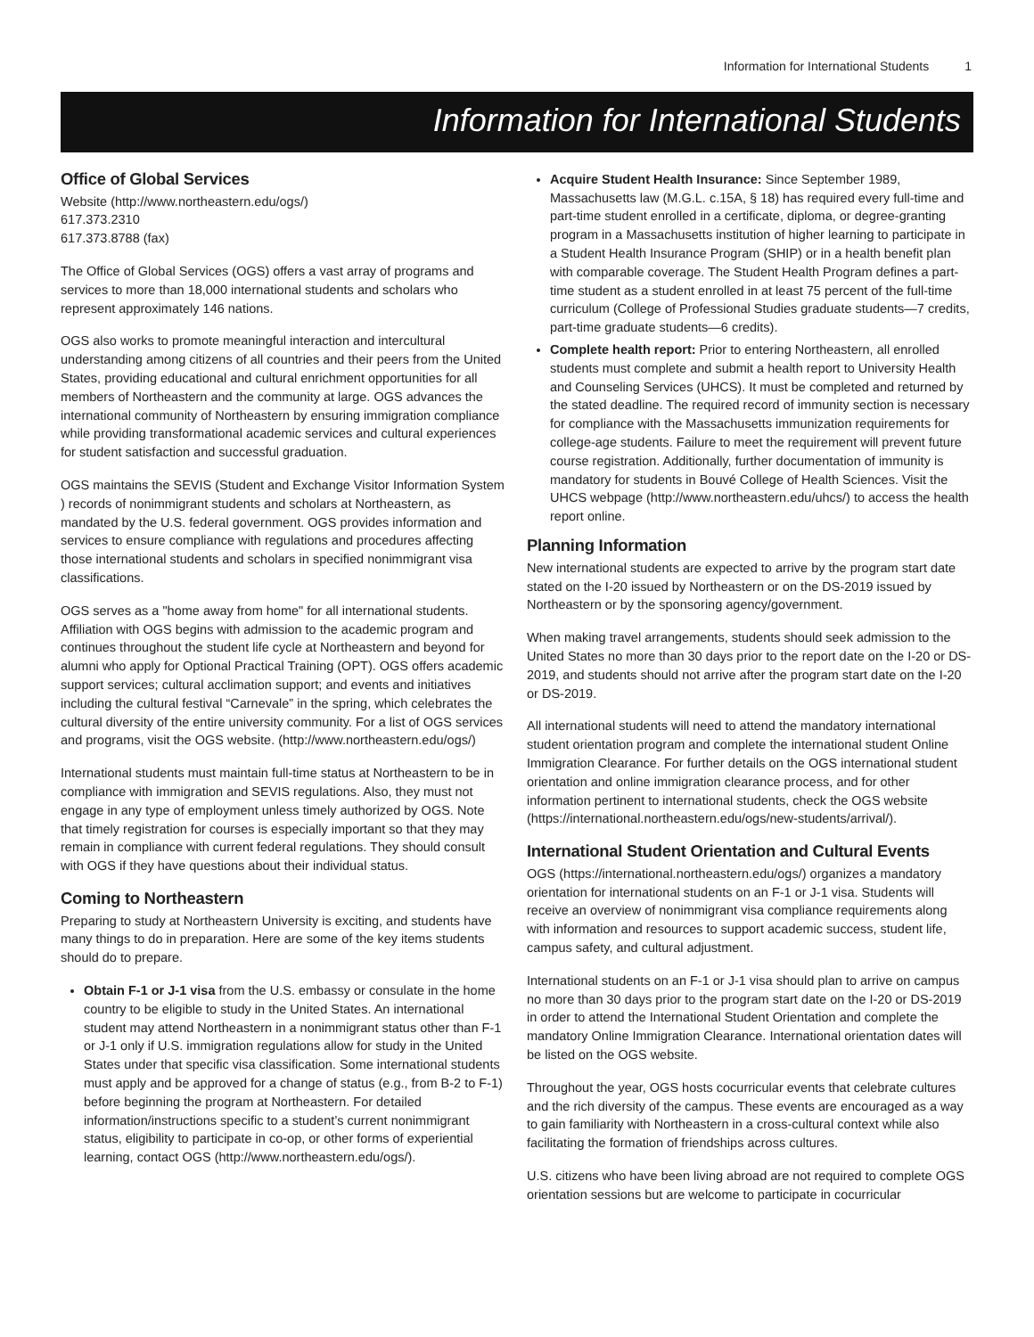Information for International Students 1
Information for International Students
Office of Global Services
Website (http://www.northeastern.edu/ogs/)
617.373.2310
617.373.8788 (fax)
The Office of Global Services (OGS) offers a vast array of programs and services to more than 18,000 international students and scholars who represent approximately 146 nations.
OGS also works to promote meaningful interaction and intercultural understanding among citizens of all countries and their peers from the United States, providing educational and cultural enrichment opportunities for all members of Northeastern and the community at large. OGS advances the international community of Northeastern by ensuring immigration compliance while providing transformational academic services and cultural experiences for student satisfaction and successful graduation.
OGS maintains the SEVIS (Student and Exchange Visitor Information System ) records of nonimmigrant students and scholars at Northeastern, as mandated by the U.S. federal government. OGS provides information and services to ensure compliance with regulations and procedures affecting those international students and scholars in specified nonimmigrant visa classifications.
OGS serves as a "home away from home" for all international students. Affiliation with OGS begins with admission to the academic program and continues throughout the student life cycle at Northeastern and beyond for alumni who apply for Optional Practical Training (OPT). OGS offers academic support services; cultural acclimation support; and events and initiatives including the cultural festival “Carnevale” in the spring, which celebrates the cultural diversity of the entire university community. For a list of OGS services and programs, visit the OGS website. (http://www.northeastern.edu/ogs/)
International students must maintain full-time status at Northeastern to be in compliance with immigration and SEVIS regulations. Also, they must not engage in any type of employment unless timely authorized by OGS. Note that timely registration for courses is especially important so that they may remain in compliance with current federal regulations. They should consult with OGS if they have questions about their individual status.
Coming to Northeastern
Preparing to study at Northeastern University is exciting, and students have many things to do in preparation. Here are some of the key items students should do to prepare.
Obtain F-1 or J-1 visa from the U.S. embassy or consulate in the home country to be eligible to study in the United States. An international student may attend Northeastern in a nonimmigrant status other than F-1 or J-1 only if U.S. immigration regulations allow for study in the United States under that specific visa classification. Some international students must apply and be approved for a change of status (e.g., from B-2 to F-1) before beginning the program at Northeastern. For detailed information/instructions specific to a student’s current nonimmigrant status, eligibility to participate in co-op, or other forms of experiential learning, contact OGS (http://www.northeastern.edu/ogs/).
Acquire Student Health Insurance: Since September 1989, Massachusetts law (M.G.L. c.15A, § 18) has required every full-time and part-time student enrolled in a certificate, diploma, or degree-granting program in a Massachusetts institution of higher learning to participate in a Student Health Insurance Program (SHIP) or in a health benefit plan with comparable coverage. The Student Health Program defines a part-time student as a student enrolled in at least 75 percent of the full-time curriculum (College of Professional Studies graduate students—7 credits, part-time graduate students—6 credits).
Complete health report: Prior to entering Northeastern, all enrolled students must complete and submit a health report to University Health and Counseling Services (UHCS). It must be completed and returned by the stated deadline. The required record of immunity section is necessary for compliance with the Massachusetts immunization requirements for college-age students. Failure to meet the requirement will prevent future course registration. Additionally, further documentation of immunity is mandatory for students in Bouvé College of Health Sciences. Visit the UHCS webpage (http://www.northeastern.edu/uhcs/) to access the health report online.
Planning Information
New international students are expected to arrive by the program start date stated on the I-20 issued by Northeastern or on the DS-2019 issued by Northeastern or by the sponsoring agency/government.
When making travel arrangements, students should seek admission to the United States no more than 30 days prior to the report date on the I-20 or DS-2019, and students should not arrive after the program start date on the I-20 or DS-2019.
All international students will need to attend the mandatory international student orientation program and complete the international student Online Immigration Clearance. For further details on the OGS international student orientation and online immigration clearance process, and for other information pertinent to international students, check the OGS website (https://international.northeastern.edu/ogs/new-students/arrival/).
International Student Orientation and Cultural Events
OGS (https://international.northeastern.edu/ogs/) organizes a mandatory orientation for international students on an F-1 or J-1 visa. Students will receive an overview of nonimmigrant visa compliance requirements along with information and resources to support academic success, student life, campus safety, and cultural adjustment.
International students on an F-1 or J-1 visa should plan to arrive on campus no more than 30 days prior to the program start date on the I-20 or DS-2019 in order to attend the International Student Orientation and complete the mandatory Online Immigration Clearance. International orientation dates will be listed on the OGS website.
Throughout the year, OGS hosts cocurricular events that celebrate cultures and the rich diversity of the campus. These events are encouraged as a way to gain familiarity with Northeastern in a cross-cultural context while also facilitating the formation of friendships across cultures.
U.S. citizens who have been living abroad are not required to complete OGS orientation sessions but are welcome to participate in cocurricular